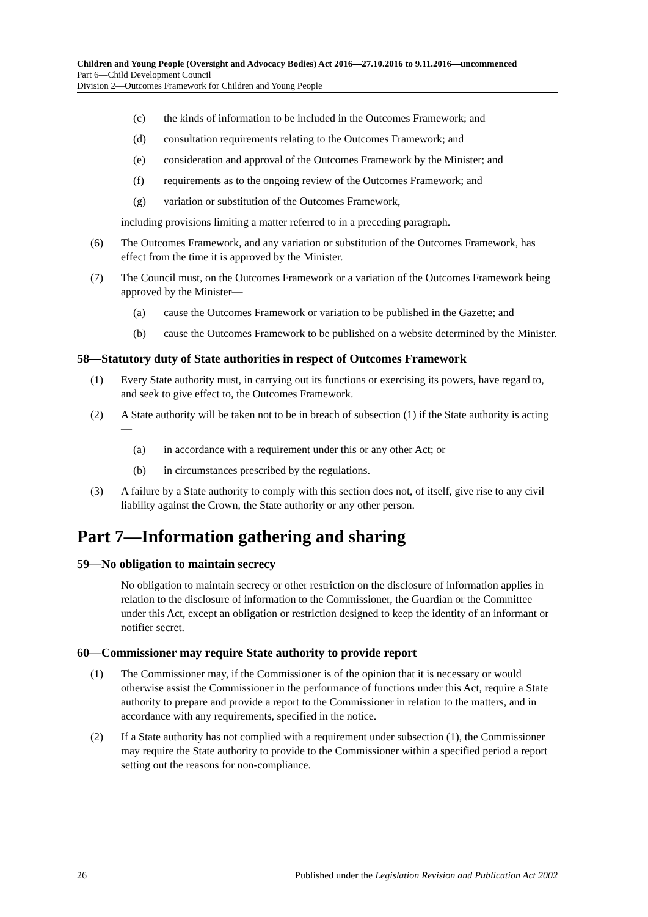Children and Young People (Oversight and Advocacy Bodies) Act 2016—27.10.2016 to 9.11.2016—uncommenced
Part 6—Child Development Council
Division 2—Outcomes Framework for Children and Young People
(c) the kinds of information to be included in the Outcomes Framework; and
(d) consultation requirements relating to the Outcomes Framework; and
(e) consideration and approval of the Outcomes Framework by the Minister; and
(f) requirements as to the ongoing review of the Outcomes Framework; and
(g) variation or substitution of the Outcomes Framework,
including provisions limiting a matter referred to in a preceding paragraph.
(6) The Outcomes Framework, and any variation or substitution of the Outcomes Framework, has effect from the time it is approved by the Minister.
(7) The Council must, on the Outcomes Framework or a variation of the Outcomes Framework being approved by the Minister—
(a) cause the Outcomes Framework or variation to be published in the Gazette; and
(b) cause the Outcomes Framework to be published on a website determined by the Minister.
58—Statutory duty of State authorities in respect of Outcomes Framework
(1) Every State authority must, in carrying out its functions or exercising its powers, have regard to, and seek to give effect to, the Outcomes Framework.
(2) A State authority will be taken not to be in breach of subsection (1) if the State authority is acting—
(a) in accordance with a requirement under this or any other Act; or
(b) in circumstances prescribed by the regulations.
(3) A failure by a State authority to comply with this section does not, of itself, give rise to any civil liability against the Crown, the State authority or any other person.
Part 7—Information gathering and sharing
59—No obligation to maintain secrecy
No obligation to maintain secrecy or other restriction on the disclosure of information applies in relation to the disclosure of information to the Commissioner, the Guardian or the Committee under this Act, except an obligation or restriction designed to keep the identity of an informant or notifier secret.
60—Commissioner may require State authority to provide report
(1) The Commissioner may, if the Commissioner is of the opinion that it is necessary or would otherwise assist the Commissioner in the performance of functions under this Act, require a State authority to prepare and provide a report to the Commissioner in relation to the matters, and in accordance with any requirements, specified in the notice.
(2) If a State authority has not complied with a requirement under subsection (1), the Commissioner may require the State authority to provide to the Commissioner within a specified period a report setting out the reasons for non-compliance.
26 Published under the Legislation Revision and Publication Act 2002